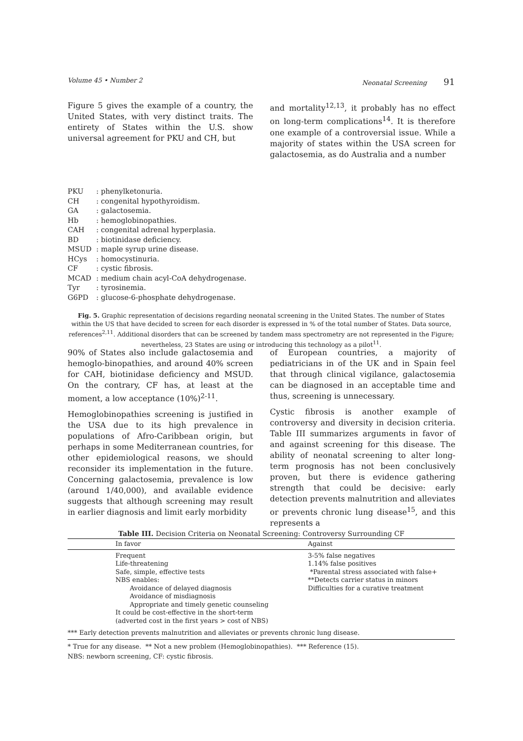Volume 45 • Number 2 Neonatal Screening 91
Figure 5 gives the example of a country, the United States, with very distinct traits. The entirety of States within the U.S. show universal agreement for PKU and CH, but
and mortality<sup>12,13</sup>, it probably has no effect on long-term complications<sup>14</sup>. It is therefore one example of a controversial issue. While a majority of states within the USA screen for galactosemia, as do Australia and a number
PKU: phenylketonuria.
CH: congenital hypothyroidism.
GA: galactosemia.
Hb: hemoglobinopathies.
CAH: congenital adrenal hyperplasia.
BD: biotinidase deficiency.
MSUD: maple syrup urine disease.
HCys: homocystinuria.
CF: cystic fibrosis.
MCAD: medium chain acyl-CoA dehydrogenase.
Tyr: tyrosinemia.
G6PD: glucose-6-phosphate dehydrogenase.
Fig. 5. Graphic representation of decisions regarding neonatal screening in the United States. The number of States within the US that have decided to screen for each disorder is expressed in % of the total number of States. Data source, references<sup>2,11</sup>. Additional disorders that can be screened by tandem mass spectrometry are not represented in the Figure; nevertheless, 23 States are using or introducing this technology as a pilot<sup>11</sup>.
90% of States also include galactosemia and hemoglo-binopathies, and around 40% screen for CAH, biotinidase deficiency and MSUD. On the contrary, CF has, at least at the moment, a low acceptance (10%)<sup>2-11</sup>.
Hemoglobinopathies screening is justified in the USA due to its high prevalence in populations of Afro-Caribbean origin, but perhaps in some Mediterranean countries, for other epidemiological reasons, we should reconsider its implementation in the future. Concerning galactosemia, prevalence is low (around 1/40,000), and available evidence suggests that although screening may result in earlier diagnosis and limit early morbidity
of European countries, a majority of pediatricians in of the UK and in Spain feel that through clinical vigilance, galactosemia can be diagnosed in an acceptable time and thus, screening is unnecessary.
Cystic fibrosis is another example of controversy and diversity in decision criteria. Table III summarizes arguments in favor of and against screening for this disease. The ability of neonatal screening to alter long-term prognosis has not been conclusively proven, but there is evidence gathering strength that could be decisive: early detection prevents malnutrition and alleviates or prevents chronic lung disease<sup>15</sup>, and this represents a
Table III. Decision Criteria on Neonatal Screening: Controversy Surrounding CF
| | In favor | Against |
| --- | --- | --- |
| | Frequent Life-threatening Safe, simple, effective tests NBS enables: Avoidance of delayed diagnosis Avoidance of misdiagnosis Appropriate and timely genetic counseling It could be cost-effective in the short-term (adverted cost in the first years > cost of NBS) | 3-5% false negatives 1.14% false positives *Parental stress associated with false+ **Detects carrier status in minors Difficulties for a curative treatment |
| *** Early detection prevents malnutrition and alleviates or prevents chronic lung disease. | | |
* True for any disease. ** Not a new problem (Hemoglobinopathies). *** Reference (15).
NBS: newborn screening, CF: cystic fibrosis.